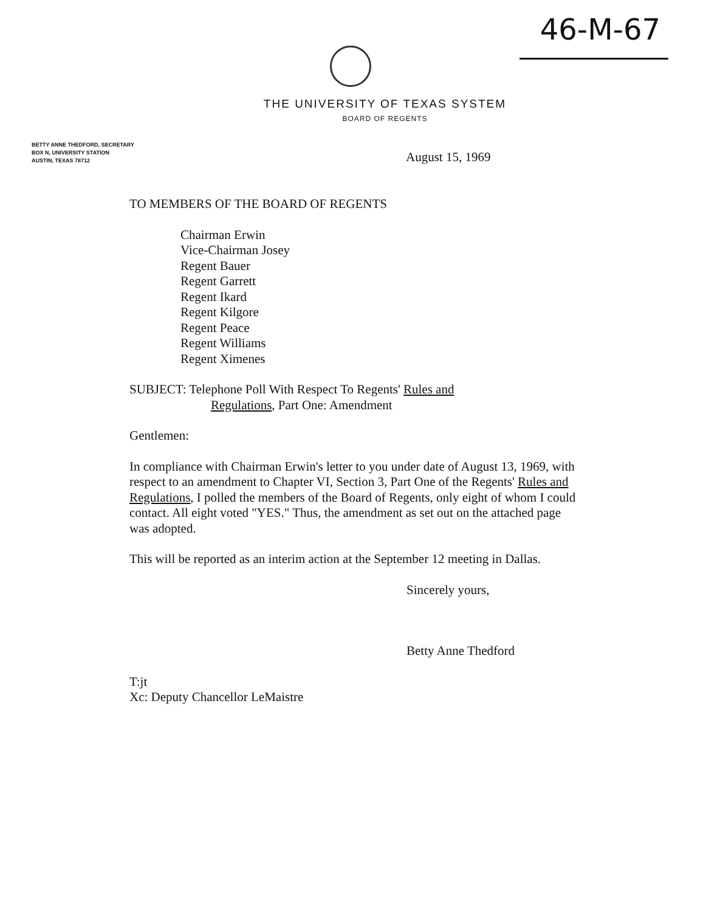46-M-67
THE UNIVERSITY OF TEXAS SYSTEM
BOARD OF REGENTS
BETTY ANNE THEDFORD, SECRETARY
BOX N, UNIVERSITY STATION
AUSTIN, TEXAS 78712
August 15, 1969
TO MEMBERS OF THE BOARD OF REGENTS
Chairman Erwin
Vice-Chairman Josey
Regent Bauer
Regent Garrett
Regent Ikard
Regent Kilgore
Regent Peace
Regent Williams
Regent Ximenes
SUBJECT: Telephone Poll With Respect To Regents' Rules and
Regulations, Part One: Amendment
Gentlemen:
In compliance with Chairman Erwin's letter to you under date of August 13, 1969, with respect to an amendment to Chapter VI, Section 3, Part One of the Regents' Rules and Regulations, I polled the members of the Board of Regents, only eight of whom I could contact. All eight voted "YES." Thus, the amendment as set out on the attached page was adopted.
This will be reported as an interim action at the September 12 meeting in Dallas.
Sincerely yours,
Betty Anne Thedford
T:jt
Xc: Deputy Chancellor LeMaistre